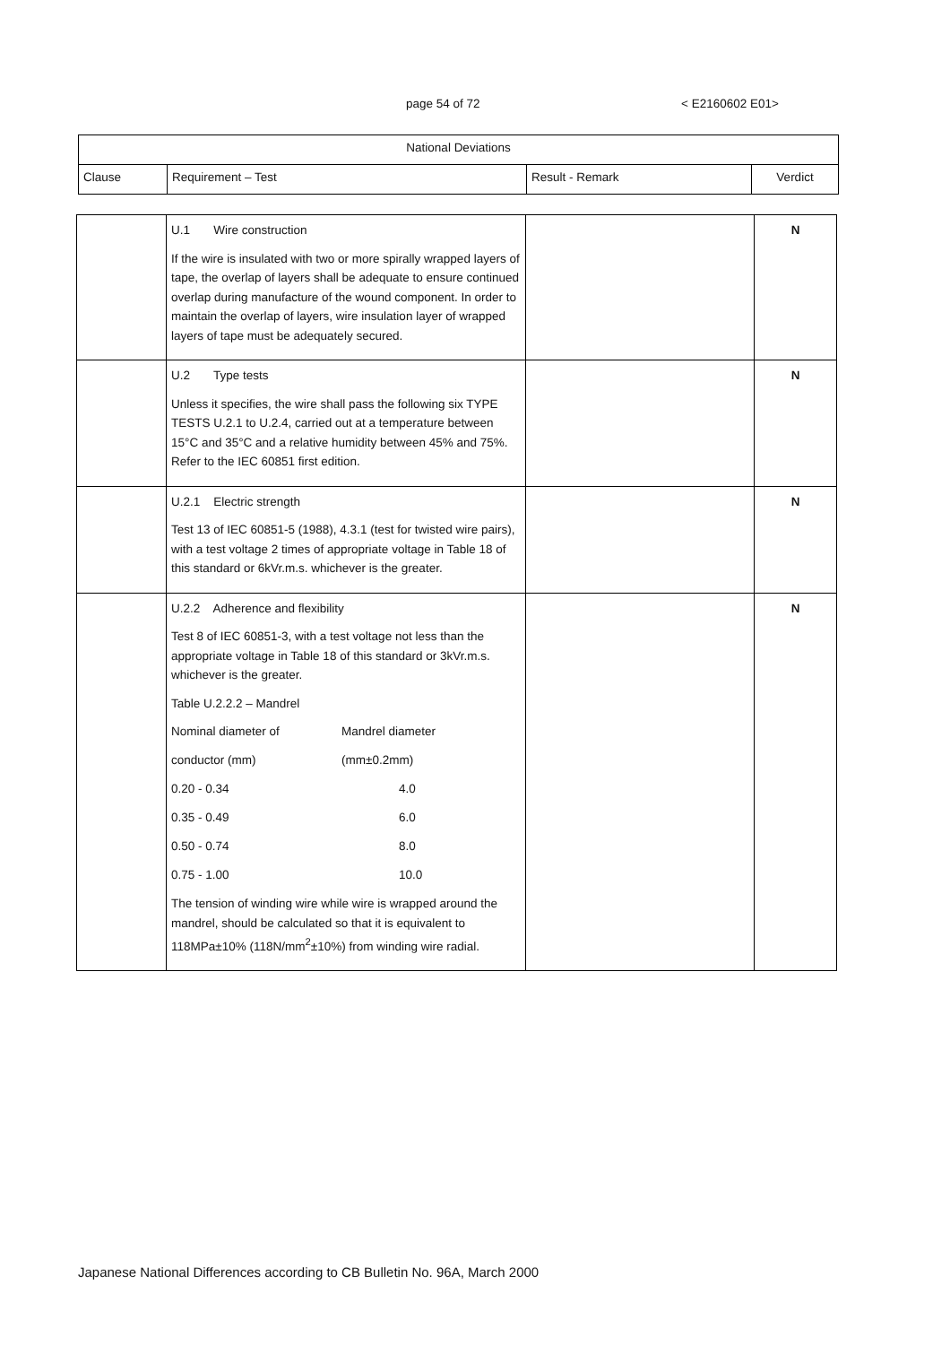page 54 of 72 < E2160602 E01>
| National Deviations | | | |
| --- | --- | --- | --- |
| Clause | Requirement – Test | Result - Remark | Verdict |
| | U.1 Wire construction If the wire is insulated with two or more spirally wrapped layers of tape, the overlap of layers shall be adequate to ensure continued overlap during manufacture of the wound component. In order to maintain the overlap of layers, wire insulation layer of wrapped layers of tape must be adequately secured. | | N |
| | U.2 Type tests Unless it specifies, the wire shall pass the following six TYPE TESTS U.2.1 to U.2.4, carried out at a temperature between 15°C and 35°C and a relative humidity between 45% and 75%. Refer to the IEC 60851 first edition. | | N |
| | U.2.1 Electric strength Test 13 of IEC 60851-5 (1988), 4.3.1 (test for twisted wire pairs), with a test voltage 2 times of appropriate voltage in Table 18 of this standard or 6kVr.m.s. whichever is the greater. | | N |
| | U.2.2 Adherence and flexibility Test 8 of IEC 60851-3, with a test voltage not less than the appropriate voltage in Table 18 of this standard or 3kVr.m.s. whichever is the greater. Table U.2.2.2 – Mandrel / Nominal diameter of / Mandrel diameter / / conductor (mm) / (mm±0.2mm) / / 0.20 - 0.34 / 4.0 / / 0.35 - 0.49 / 6.0 / / 0.50 - 0.74 / 8.0 / / 0.75 - 1.00 / 10.0 / The tension of winding wire while wire is wrapped around the mandrel, should be calculated so that it is equivalent to 118MPa±10% (118N/mm<sup>2</sup>±10%) from winding wire radial. | | N |
Japanese National Differences according to CB Bulletin No. 96A, March 2000